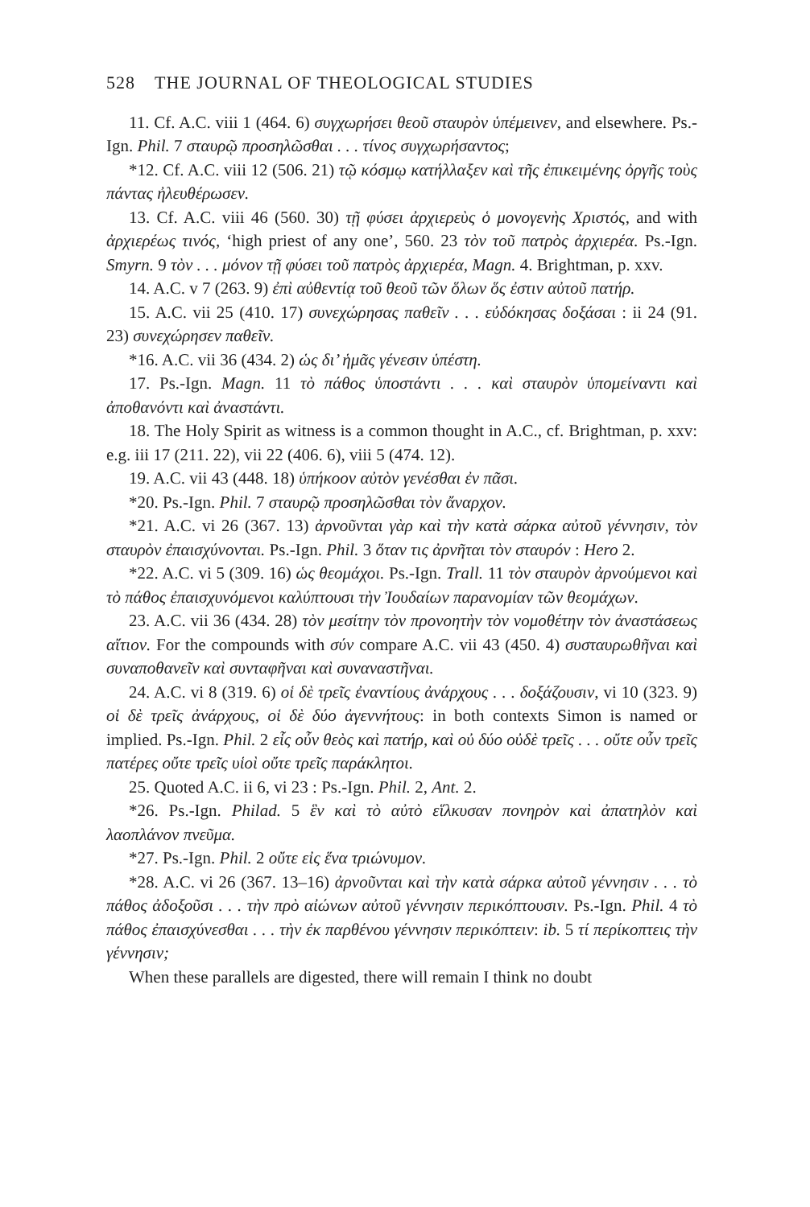528 THE JOURNAL OF THEOLOGICAL STUDIES
11. Cf. A.C. viii 1 (464. 6) συγχωρήσει θεοῦ σταυρὸν ὑπέμεινεν, and elsewhere. Ps.-Ign. Phil. 7 σταυρῷ προσηλῶσθαι . . . τίνος συγχωρήσαντος;
*12. Cf. A.C. viii 12 (506. 21) τῷ κόσμῳ κατήλλαξεν καὶ τῆς ἐπικειμένης ὀργῆς τοὺς πάντας ἠλευθέρωσεν.
13. Cf. A.C. viii 46 (560. 30) τῇ φύσει ἀρχιερεὺς ὁ μονογενὴς Χριστός, and with ἀρχιερέως τινός, ‘high priest of any one’, 560. 23 τὸν τοῦ πατρὸς ἀρχιερέα. Ps.-Ign. Smyrn. 9 τὸν . . . μόνον τῇ φύσει τοῦ πατρὸς ἀρχιερέα, Magn. 4. Brightman, p. xxv.
14. A.C. v 7 (263. 9) ἐπὶ αὐθεντίᾳ τοῦ θεοῦ τῶν ὅλων ὅς ἐστιν αὐτοῦ πατήρ.
15. A.C. vii 25 (410. 17) συνεχώρησας παθεῖν . . . εὐδόκησας δοξάσαι : ii 24 (91. 23) συνεχώρησεν παθεῖν.
*16. A.C. vii 36 (434. 2) ὡς δι’ ἡμᾶς γένεσιν ὑπέστη.
17. Ps.-Ign. Magn. 11 τὸ πάθος ὑποστάντι . . . καὶ σταυρὸν ὑπομείναντι καὶ ἀποθανόντι καὶ ἀναστάντι.
18. The Holy Spirit as witness is a common thought in A.C., cf. Brightman, p. xxv: e.g. iii 17 (211. 22), vii 22 (406. 6), viii 5 (474. 12).
19. A.C. vii 43 (448. 18) ὑπήκοον αὐτὸν γενέσθαι ἐν πᾶσι.
*20. Ps.-Ign. Phil. 7 σταυρῷ προσηλῶσθαι τὸν ἄναρχον.
*21. A.C. vi 26 (367. 13) ἀρνοῦνται γὰρ καὶ τὴν κατὰ σάρκα αὐτοῦ γέννησιν, τὸν σταυρὸν ἐπαισχύνονται. Ps.-Ign. Phil. 3 ὅταν τις ἀρνῆται τὸν σταυρόν : Hero 2.
*22. A.C. vi 5 (309. 16) ὡς θεομάχοι. Ps.-Ign. Trall. 11 τὸν σταυρὸν ἀρνούμενοι καὶ τὸ πάθος ἐπαισχυνόμενοι καλύπτουσι τὴν Ἰουδαίων παρανομίαν τῶν θεομάχων.
23. A.C. vii 36 (434. 28) τὸν μεσίτην τὸν προνοητὴν τὸν νομοθέτην τὸν ἀναστάσεως αἴτιον. For the compounds with σύν compare A.C. vii 43 (450. 4) συσταυρωθῆναι καὶ συναποθανεῖν καὶ συνταφῆναι καὶ συναναστῆναι.
24. A.C. vi 8 (319. 6) οἱ δὲ τρεῖς ἐναντίους ἀνάρχους . . . δοξάζουσιν, vi 10 (323. 9) οἱ δὲ τρεῖς ἀνάρχους, οἱ δὲ δύο ἀγεννήτους: in both contexts Simon is named or implied. Ps.-Ign. Phil. 2 εἷς οὖν θεὸς καὶ πατήρ, καὶ οὐ δύο οὐδὲ τρεῖς . . . οὔτε οὖν τρεῖς πατέρες οὔτε τρεῖς υἱοὶ οὔτε τρεῖς παράκλητοι.
25. Quoted A.C. ii 6, vi 23 : Ps.-Ign. Phil. 2, Ant. 2.
*26. Ps.-Ign. Philad. 5 ἓν καὶ τὸ αὐτὸ εἵλκυσαν πονηρὸν καὶ ἀπατηλὸν καὶ λαοπλάνον πνεῦμα.
*27. Ps.-Ign. Phil. 2 οὔτε εἰς ἕνα τριώνυμον.
*28. A.C. vi 26 (367. 13–16) ἀρνοῦνται καὶ τὴν κατὰ σάρκα αὐτοῦ γέννησιν . . . τὸ πάθος ἀδοξοῦσι . . . τὴν πρὸ αἰώνων αὐτοῦ γέννησιν περικόπτουσιν. Ps.-Ign. Phil. 4 τὸ πάθος ἐπαισχύνεσθαι . . . τὴν ἐκ παρθένου γέννησιν περικόπτειν: ib. 5 τί περίκοπτεις τὴν γέννησιν;
When these parallels are digested, there will remain I think no doubt